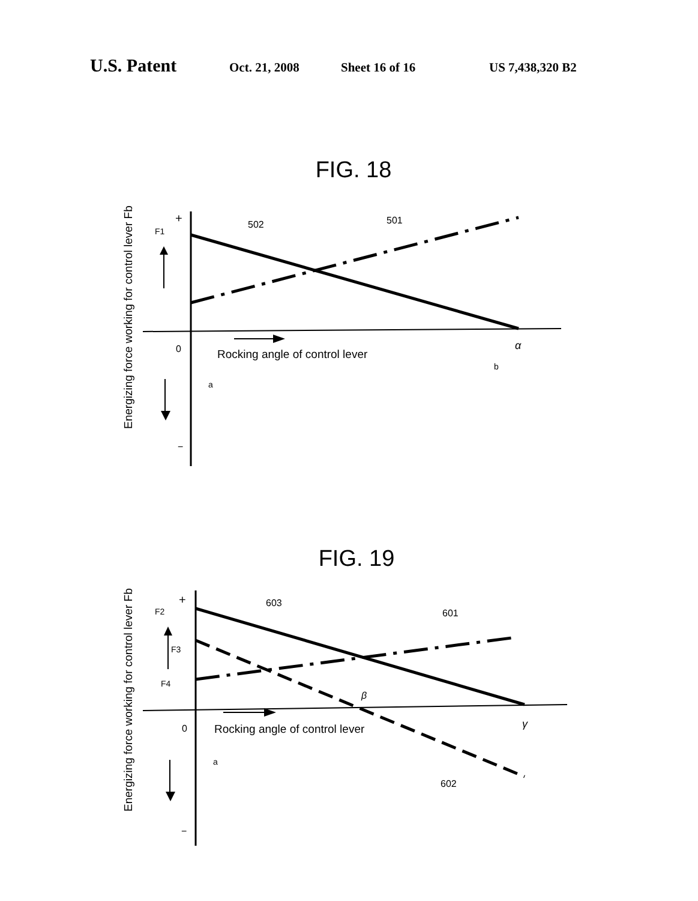U.S. Patent Oct. 21, 2008 Sheet 16 of 16 US 7,438,320 B2
FIG. 18
+
F1
502
501
0
a
b
α
−
Rocking angle of control lever
Energizing force working for control lever Fb
FIG. 19
+
F2
F3
F4
603
601
602
β
γ
0
a
−
Rocking angle of control lever
Energizing force working for control lever Fb